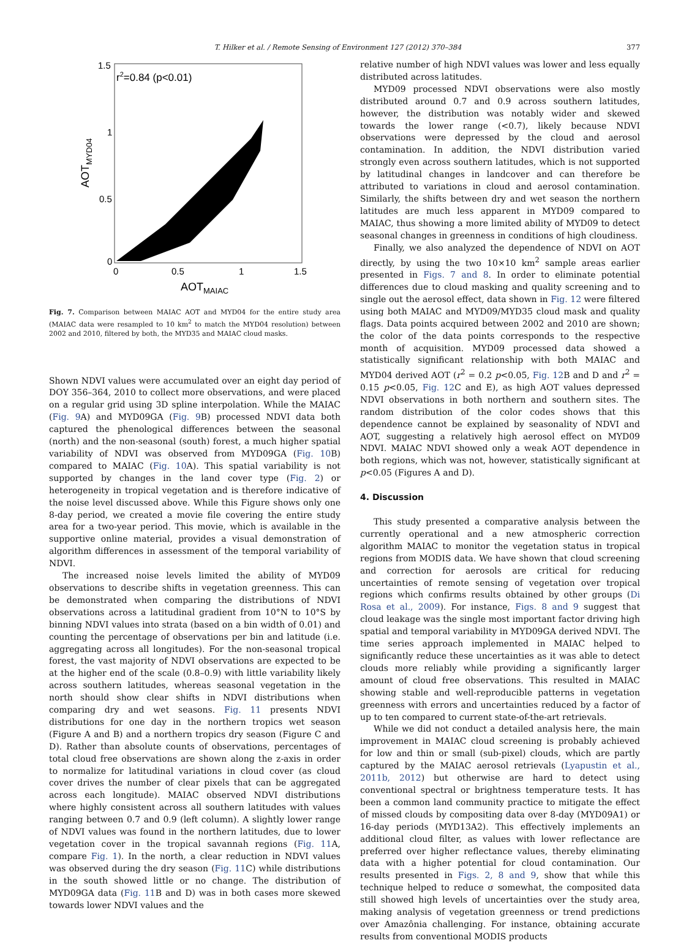T. Hilker et al. / Remote Sensing of Environment 127 (2012) 370–384 377
r2=0.84 (p<0.01)
1.5
1
0.5
0
0
0.5
1
1.5
AOTMAIAC
AOTMYD04
Fig. 7. Comparison between MAIAC AOT and MYD04 for the entire study area (MAIAC data were resampled to 10 km<sup>2</sup> to match the MYD04 resolution) between 2002 and 2010, filtered by both, the MYD35 and MAIAC cloud masks.
Shown NDVI values were accumulated over an eight day period of DOY 356–364, 2010 to collect more observations, and were placed on a regular grid using 3D spline interpolation. While the MAIAC (Fig. 9 A) and MYD09GA (Fig. 9 B) processed NDVI data both captured the phenological differences between the seasonal (north) and the non-seasonal (south) forest, a much higher spatial variability of NDVI was observed from MYD09GA (Fig. 10 B) compared to MAIAC (Fig. 10 A). This spatial variability is not supported by changes in the land cover type (Fig. 2) or heterogeneity in tropical vegetation and is therefore indicative of the noise level discussed above. While this Figure shows only one 8-day period, we created a movie file covering the entire study area for a two-year period. This movie, which is available in the supportive online material, provides a visual demonstration of algorithm differences in assessment of the temporal variability of NDVI.
The increased noise levels limited the ability of MYD09 observations to describe shifts in vegetation greenness. This can be demonstrated when comparing the distributions of NDVI observations across a latitudinal gradient from 10°N to 10°S by binning NDVI values into strata (based on a bin width of 0.01) and counting the percentage of observations per bin and latitude (i.e. aggregating across all longitudes). For the non-seasonal tropical forest, the vast majority of NDVI observations are expected to be at the higher end of the scale (0.8–0.9) with little variability likely across southern latitudes, whereas seasonal vegetation in the north should show clear shifts in NDVI distributions when comparing dry and wet seasons. Fig. 11 presents NDVI distributions for one day in the northern tropics wet season (Figure A and B) and a northern tropics dry season (Figure C and D). Rather than absolute counts of observations, percentages of total cloud free observations are shown along the z-axis in order to normalize for latitudinal variations in cloud cover (as cloud cover drives the number of clear pixels that can be aggregated across each longitude). MAIAC observed NDVI distributions where highly consistent across all southern latitudes with values ranging between 0.7 and 0.9 (left column). A slightly lower range of NDVI values was found in the northern latitudes, due to lower vegetation cover in the tropical savannah regions (Fig. 11 A, compare Fig. 1). In the north, a clear reduction in NDVI values was observed during the dry season (Fig. 11 C) while distributions in the south showed little or no change. The distribution of MYD09GA data (Fig. 11 B and D) was in both cases more skewed towards lower NDVI values and the
relative number of high NDVI values was lower and less equally distributed across latitudes.
MYD09 processed NDVI observations were also mostly distributed around 0.7 and 0.9 across southern latitudes, however, the distribution was notably wider and skewed towards the lower range (<0.7), likely because NDVI observations were depressed by the cloud and aerosol contamination. In addition, the NDVI distribution varied strongly even across southern latitudes, which is not supported by latitudinal changes in landcover and can therefore be attributed to variations in cloud and aerosol contamination. Similarly, the shifts between dry and wet season the northern latitudes are much less apparent in MYD09 compared to MAIAC, thus showing a more limited ability of MYD09 to detect seasonal changes in greenness in conditions of high cloudiness.
Finally, we also analyzed the dependence of NDVI on AOT directly, by using the two 10×10 km<sup>2</sup> sample areas earlier presented in Figs. 7 and 8. In order to eliminate potential differences due to cloud masking and quality screening and to single out the aerosol effect, data shown in Fig. 12 were filtered using both MAIAC and MYD09/MYD35 cloud mask and quality flags. Data points acquired between 2002 and 2010 are shown; the color of the data points corresponds to the respective month of acquisition. MYD09 processed data showed a statistically significant relationship with both MAIAC and MYD04 derived AOT (r<sup>2</sup> = 0.2 p<0.05, Fig. 12 B and D and r<sup>2</sup> = 0.15 p<0.05, Fig. 12 C and E), as high AOT values depressed NDVI observations in both northern and southern sites. The random distribution of the color codes shows that this dependence cannot be explained by seasonality of NDVI and AOT, suggesting a relatively high aerosol effect on MYD09 NDVI. MAIAC NDVI showed only a weak AOT dependence in both regions, which was not, however, statistically significant at p<0.05 (Figures A and D).
4. Discussion
This study presented a comparative analysis between the currently operational and a new atmospheric correction algorithm MAIAC to monitor the vegetation status in tropical regions from MODIS data. We have shown that cloud screening and correction for aerosols are critical for reducing uncertainties of remote sensing of vegetation over tropical regions which confirms results obtained by other groups (Di Rosa et al., 2009). For instance, Figs. 8 and 9 suggest that cloud leakage was the single most important factor driving high spatial and temporal variability in MYD09GA derived NDVI. The time series approach implemented in MAIAC helped to significantly reduce these uncertainties as it was able to detect clouds more reliably while providing a significantly larger amount of cloud free observations. This resulted in MAIAC showing stable and well-reproducible patterns in vegetation greenness with errors and uncertainties reduced by a factor of up to ten compared to current state-of-the-art retrievals.
While we did not conduct a detailed analysis here, the main improvement in MAIAC cloud screening is probably achieved for low and thin or small (sub-pixel) clouds, which are partly captured by the MAIAC aerosol retrievals (Lyapustin et al., 2011b, 2012) but otherwise are hard to detect using conventional spectral or brightness temperature tests. It has been a common land community practice to mitigate the effect of missed clouds by compositing data over 8-day (MYD09A1) or 16-day periods (MYD13A2). This effectively implements an additional cloud filter, as values with lower reflectance are preferred over higher reflectance values, thereby eliminating data with a higher potential for cloud contamination. Our results presented in Figs. 2, 8 and 9, show that while this technique helped to reduce σ somewhat, the composited data still showed high levels of uncertainties over the study area, making analysis of vegetation greenness or trend predictions over Amazônia challenging. For instance, obtaining accurate results from conventional MODIS products